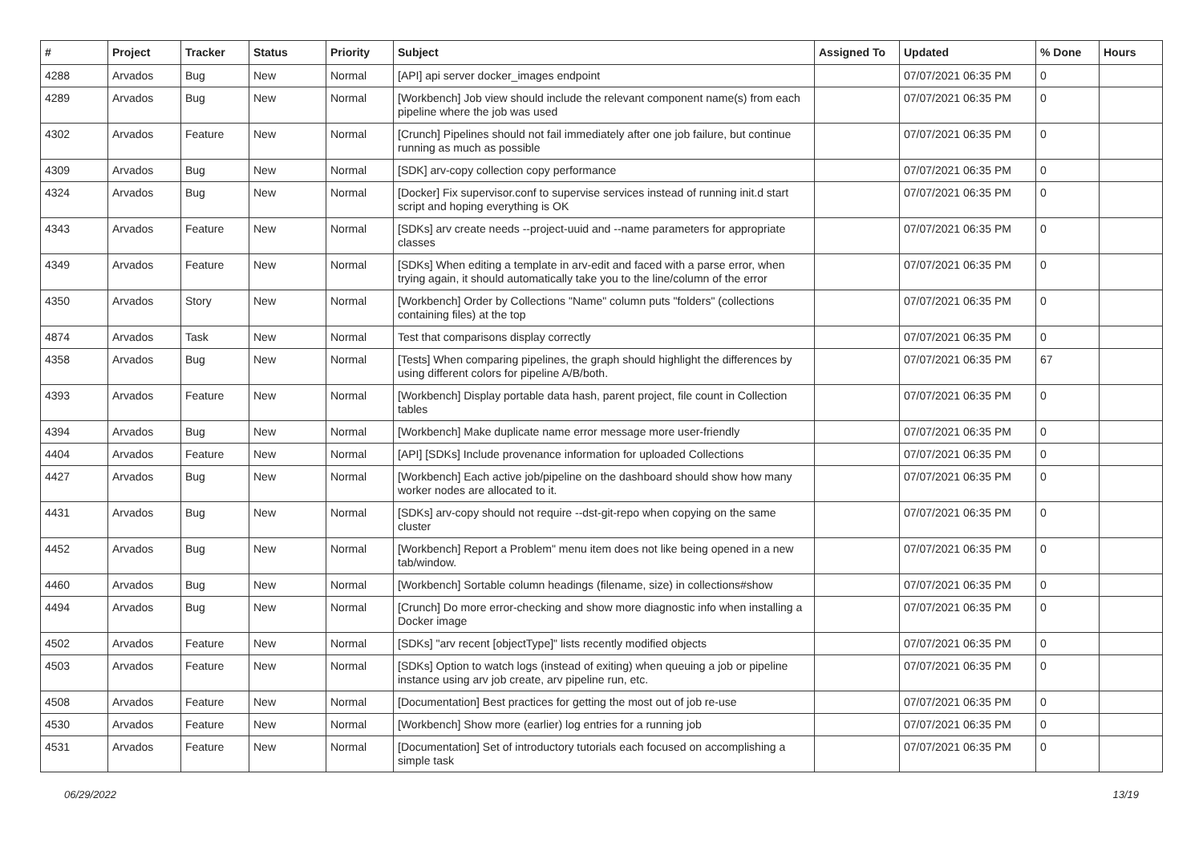| # | Project | Tracker | Status | Priority | Subject | Assigned To | Updated | % Done | Hours |
| --- | --- | --- | --- | --- | --- | --- | --- | --- | --- |
| 4288 | Arvados | Bug | New | Normal | [API] api server docker_images endpoint | | 07/07/2021 06:35 PM | 0 | |
| 4289 | Arvados | Bug | New | Normal | [Workbench] Job view should include the relevant component name(s) from each pipeline where the job was used | | 07/07/2021 06:35 PM | 0 | |
| 4302 | Arvados | Feature | New | Normal | [Crunch] Pipelines should not fail immediately after one job failure, but continue running as much as possible | | 07/07/2021 06:35 PM | 0 | |
| 4309 | Arvados | Bug | New | Normal | [SDK] arv-copy collection copy performance | | 07/07/2021 06:35 PM | 0 | |
| 4324 | Arvados | Bug | New | Normal | [Docker] Fix supervisor.conf to supervise services instead of running init.d start script and hoping everything is OK | | 07/07/2021 06:35 PM | 0 | |
| 4343 | Arvados | Feature | New | Normal | [SDKs] arv create needs --project-uuid and --name parameters for appropriate classes | | 07/07/2021 06:35 PM | 0 | |
| 4349 | Arvados | Feature | New | Normal | [SDKs] When editing a template in arv-edit and faced with a parse error, when trying again, it should automatically take you to the line/column of the error | | 07/07/2021 06:35 PM | 0 | |
| 4350 | Arvados | Story | New | Normal | [Workbench] Order by Collections "Name" column puts "folders" (collections containing files) at the top | | 07/07/2021 06:35 PM | 0 | |
| 4874 | Arvados | Task | New | Normal | Test that comparisons display correctly | | 07/07/2021 06:35 PM | 0 | |
| 4358 | Arvados | Bug | New | Normal | [Tests] When comparing pipelines, the graph should highlight the differences by using different colors for pipeline A/B/both. | | 07/07/2021 06:35 PM | 67 | |
| 4393 | Arvados | Feature | New | Normal | [Workbench] Display portable data hash, parent project, file count in Collection tables | | 07/07/2021 06:35 PM | 0 | |
| 4394 | Arvados | Bug | New | Normal | [Workbench] Make duplicate name error message more user-friendly | | 07/07/2021 06:35 PM | 0 | |
| 4404 | Arvados | Feature | New | Normal | [API] [SDKs] Include provenance information for uploaded Collections | | 07/07/2021 06:35 PM | 0 | |
| 4427 | Arvados | Bug | New | Normal | [Workbench] Each active job/pipeline on the dashboard should show how many worker nodes are allocated to it. | | 07/07/2021 06:35 PM | 0 | |
| 4431 | Arvados | Bug | New | Normal | [SDKs] arv-copy should not require --dst-git-repo when copying on the same cluster | | 07/07/2021 06:35 PM | 0 | |
| 4452 | Arvados | Bug | New | Normal | [Workbench] Report a Problem" menu item does not like being opened in a new tab/window. | | 07/07/2021 06:35 PM | 0 | |
| 4460 | Arvados | Bug | New | Normal | [Workbench] Sortable column headings (filename, size) in collections#show | | 07/07/2021 06:35 PM | 0 | |
| 4494 | Arvados | Bug | New | Normal | [Crunch] Do more error-checking and show more diagnostic info when installing a Docker image | | 07/07/2021 06:35 PM | 0 | |
| 4502 | Arvados | Feature | New | Normal | [SDKs] "arv recent [objectType]" lists recently modified objects | | 07/07/2021 06:35 PM | 0 | |
| 4503 | Arvados | Feature | New | Normal | [SDKs] Option to watch logs (instead of exiting) when queuing a job or pipeline instance using arv job create, arv pipeline run, etc. | | 07/07/2021 06:35 PM | 0 | |
| 4508 | Arvados | Feature | New | Normal | [Documentation] Best practices for getting the most out of job re-use | | 07/07/2021 06:35 PM | 0 | |
| 4530 | Arvados | Feature | New | Normal | [Workbench] Show more (earlier) log entries for a running job | | 07/07/2021 06:35 PM | 0 | |
| 4531 | Arvados | Feature | New | Normal | [Documentation] Set of introductory tutorials each focused on accomplishing a simple task | | 07/07/2021 06:35 PM | 0 | |
06/29/2022 13/19